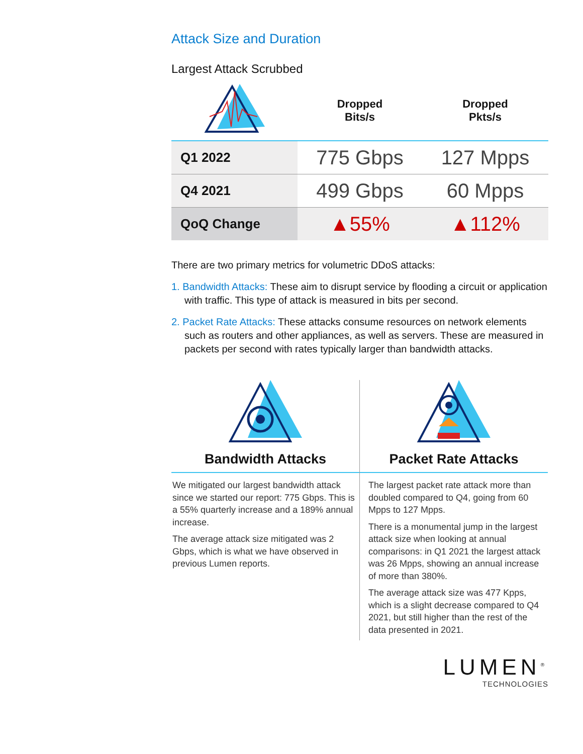Attack Size and Duration
Largest Attack Scrubbed
| | Dropped Bits/s | Dropped Pkts/s |
| --- | --- | --- |
| Q1 2022 | 775 Gbps | 127 Mpps |
| Q4 2021 | 499 Gbps | 60 Mpps |
| QoQ Change | ▲55% | ▲112% |
There are two primary metrics for volumetric DDoS attacks:
1. Bandwidth Attacks: These aim to disrupt service by flooding a circuit or application with traffic. This type of attack is measured in bits per second.
2. Packet Rate Attacks: These attacks consume resources on network elements such as routers and other appliances, as well as servers. These are measured in packets per second with rates typically larger than bandwidth attacks.
Bandwidth Attacks
We mitigated our largest bandwidth attack since we started our report: 775 Gbps. This is a 55% quarterly increase and a 189% annual increase.
The average attack size mitigated was 2 Gbps, which is what we have observed in previous Lumen reports.
Packet Rate Attacks
The largest packet rate attack more than doubled compared to Q4, going from 60 Mpps to 127 Mpps.
There is a monumental jump in the largest attack size when looking at annual comparisons: in Q1 2021 the largest attack was 26 Mpps, showing an annual increase of more than 380%.
The average attack size was 477 Kpps, which is a slight decrease compared to Q4 2021, but still higher than the rest of the data presented in 2021.
LUMEN<sup>®</sup>
TECHNOLOGIES